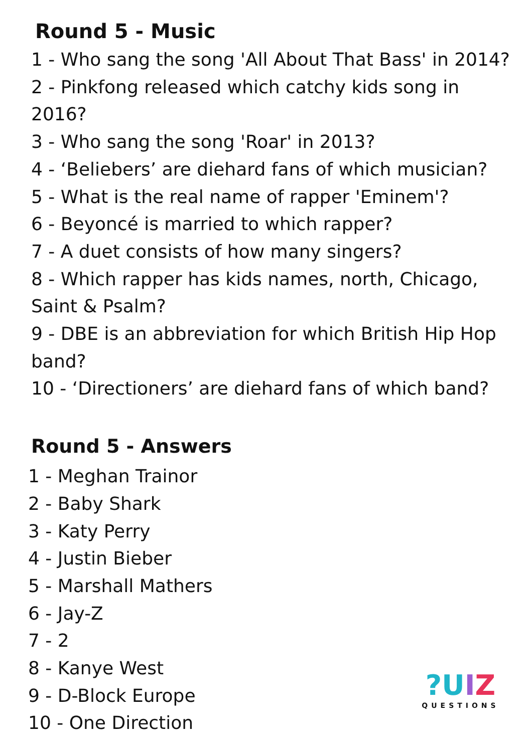Round 5 - Music
1 - Who sang the song 'All About That Bass' in 2014?
2 - Pinkfong released which catchy kids song in 2016?
3 - Who sang the song 'Roar' in 2013?
4 - ‘Beliebers’ are diehard fans of which musician?
5 - What is the real name of rapper 'Eminem'?
6 - Beyoncé is married to which rapper?
7 - A duet consists of how many singers?
8 - Which rapper has kids names, north, Chicago, Saint & Psalm?
9 - DBE is an abbreviation for which British Hip Hop band?
10 - ‘Directioners’ are diehard fans of which band?
Round 5 - Answers
1 - Meghan Trainor
2 - Baby Shark
3 - Katy Perry
4 - Justin Bieber
5 - Marshall Mathers
6 - Jay-Z
7 - 2
8 - Kanye West
9 - D-Block Europe
10 - One Direction
?UIZ
QUESTIONS